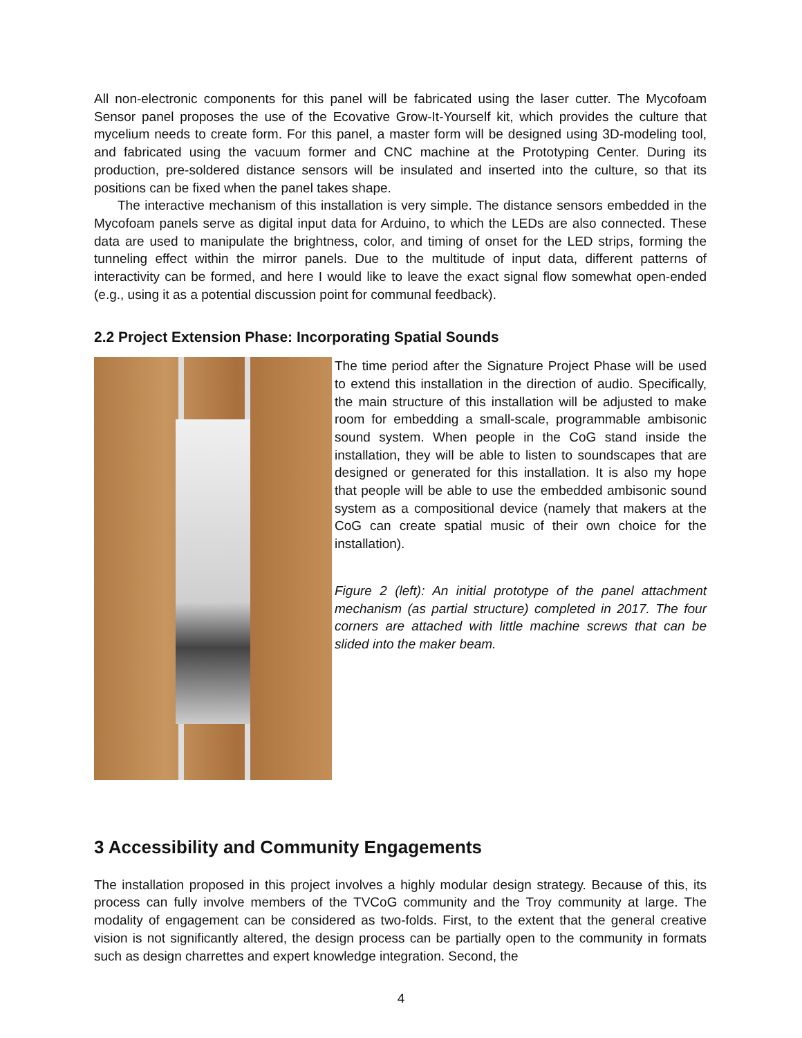All non-electronic components for this panel will be fabricated using the laser cutter. The Mycofoam Sensor panel proposes the use of the Ecovative Grow-It-Yourself kit, which provides the culture that mycelium needs to create form. For this panel, a master form will be designed using 3D-modeling tool, and fabricated using the vacuum former and CNC machine at the Prototyping Center. During its production, pre-soldered distance sensors will be insulated and inserted into the culture, so that its positions can be fixed when the panel takes shape.
The interactive mechanism of this installation is very simple. The distance sensors embedded in the Mycofoam panels serve as digital input data for Arduino, to which the LEDs are also connected. These data are used to manipulate the brightness, color, and timing of onset for the LED strips, forming the tunneling effect within the mirror panels. Due to the multitude of input data, different patterns of interactivity can be formed, and here I would like to leave the exact signal flow somewhat open-ended (e.g., using it as a potential discussion point for communal feedback).
2.2 Project Extension Phase: Incorporating Spatial Sounds
The time period after the Signature Project Phase will be used to extend this installation in the direction of audio. Specifically, the main structure of this installation will be adjusted to make room for embedding a small-scale, programmable ambisonic sound system. When people in the CoG stand inside the installation, they will be able to listen to soundscapes that are designed or generated for this installation. It is also my hope that people will be able to use the embedded ambisonic sound system as a compositional device (namely that makers at the CoG can create spatial music of their own choice for the installation).
Figure 2 (left): An initial prototype of the panel attachment mechanism (as partial structure) completed in 2017. The four corners are attached with little machine screws that can be slided into the maker beam.
3 Accessibility and Community Engagements
The installation proposed in this project involves a highly modular design strategy. Because of this, its process can fully involve members of the TVCoG community and the Troy community at large. The modality of engagement can be considered as two-folds. First, to the extent that the general creative vision is not significantly altered, the design process can be partially open to the community in formats such as design charrettes and expert knowledge integration. Second, the
4